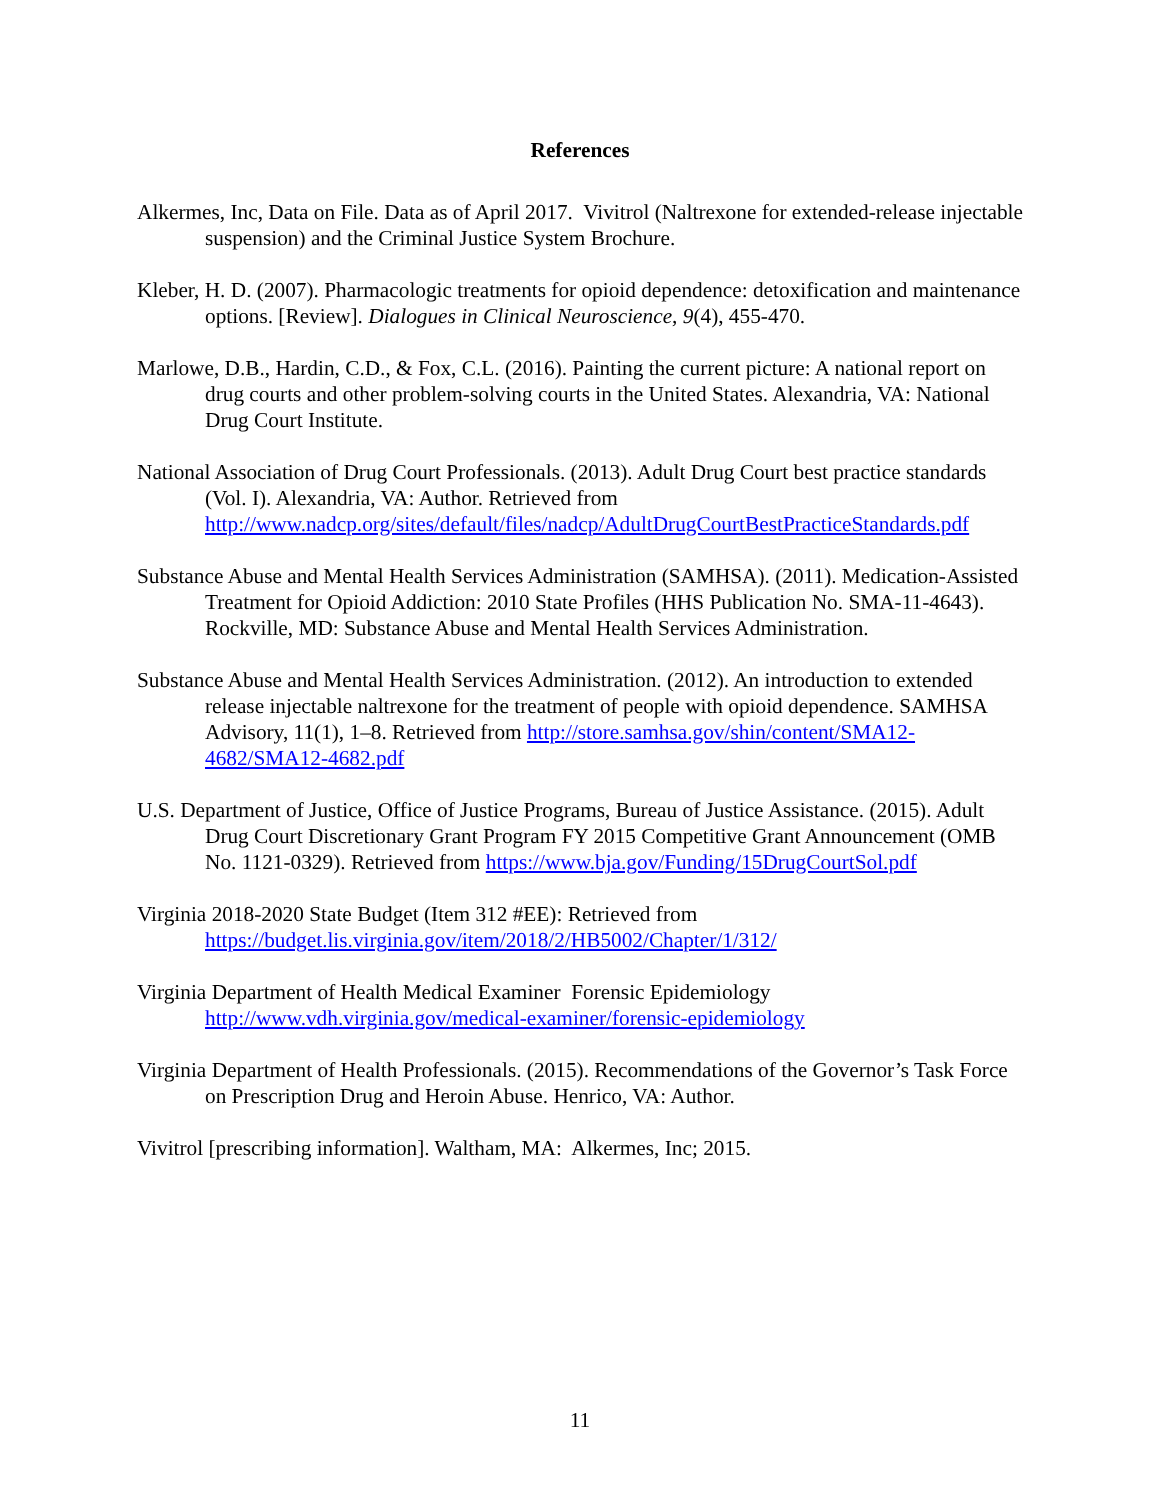References
Alkermes, Inc, Data on File. Data as of April 2017. Vivitrol (Naltrexone for extended-release injectable suspension) and the Criminal Justice System Brochure.
Kleber, H. D. (2007). Pharmacologic treatments for opioid dependence: detoxification and maintenance options. [Review]. Dialogues in Clinical Neuroscience, 9(4), 455-470.
Marlowe, D.B., Hardin, C.D., & Fox, C.L. (2016). Painting the current picture: A national report on drug courts and other problem-solving courts in the United States. Alexandria, VA: National Drug Court Institute.
National Association of Drug Court Professionals. (2013). Adult Drug Court best practice standards (Vol. I). Alexandria, VA: Author. Retrieved from http://www.nadcp.org/sites/default/files/nadcp/AdultDrugCourtBestPracticeStandards.pdf
Substance Abuse and Mental Health Services Administration (SAMHSA). (2011). Medication-Assisted Treatment for Opioid Addiction: 2010 State Profiles (HHS Publication No. SMA-11-4643). Rockville, MD: Substance Abuse and Mental Health Services Administration.
Substance Abuse and Mental Health Services Administration. (2012). An introduction to extended release injectable naltrexone for the treatment of people with opioid dependence. SAMHSA Advisory, 11(1), 1–8. Retrieved from http://store.samhsa.gov/shin/content/SMA12-4682/SMA12-4682.pdf
U.S. Department of Justice, Office of Justice Programs, Bureau of Justice Assistance. (2015). Adult Drug Court Discretionary Grant Program FY 2015 Competitive Grant Announcement (OMB No. 1121-0329). Retrieved from https://www.bja.gov/Funding/15DrugCourtSol.pdf
Virginia 2018-2020 State Budget (Item 312 #EE): Retrieved from https://budget.lis.virginia.gov/item/2018/2/HB5002/Chapter/1/312/
Virginia Department of Health Medical Examiner Forensic Epidemiology http://www.vdh.virginia.gov/medical-examiner/forensic-epidemiology
Virginia Department of Health Professionals. (2015). Recommendations of the Governor’s Task Force on Prescription Drug and Heroin Abuse. Henrico, VA: Author.
Vivitrol [prescribing information]. Waltham, MA: Alkermes, Inc; 2015.
11